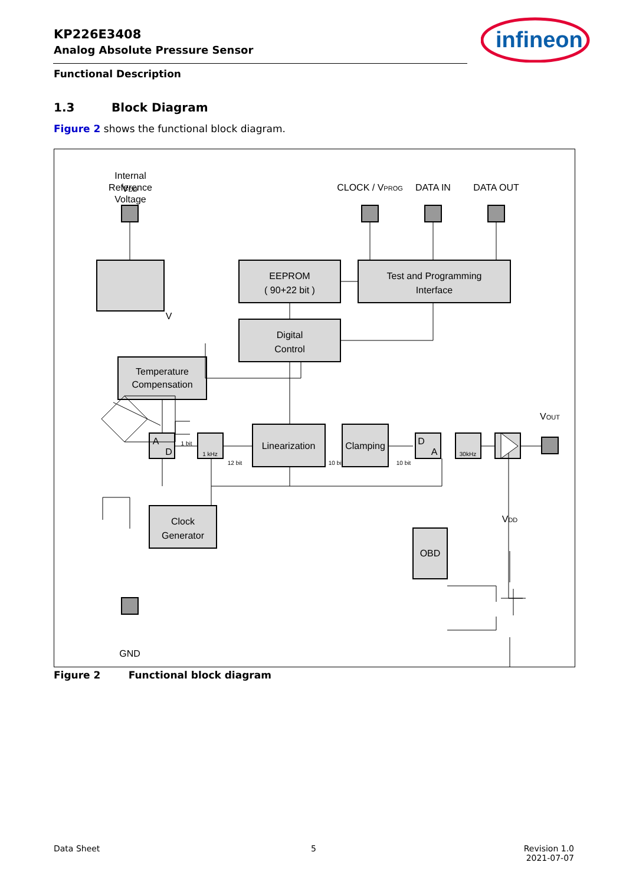KP226E3408
Analog Absolute Pressure Sensor
infineon
Functional Description
1.3 Block Diagram
Figure 2 shows the functional block diagram.
Internal
Reference
Voltage
V
EEPROM
( 90+22 bit )
Test and Programming
Interface
Digital
Control
Temperature
Compensation
Linearization
Clamping
Clock
Generator
OBD
GND
.
CLOCK / VPROG
DATA IN
DATA OUT
VDD
VOUT
VDD
1 bit
12 bit
10 bit
10 bit
1 kHz
30kHz
A
D
D
A
Figure 2 Functional block diagram
Data Sheet 5
Revision 1.0
2021-07-07